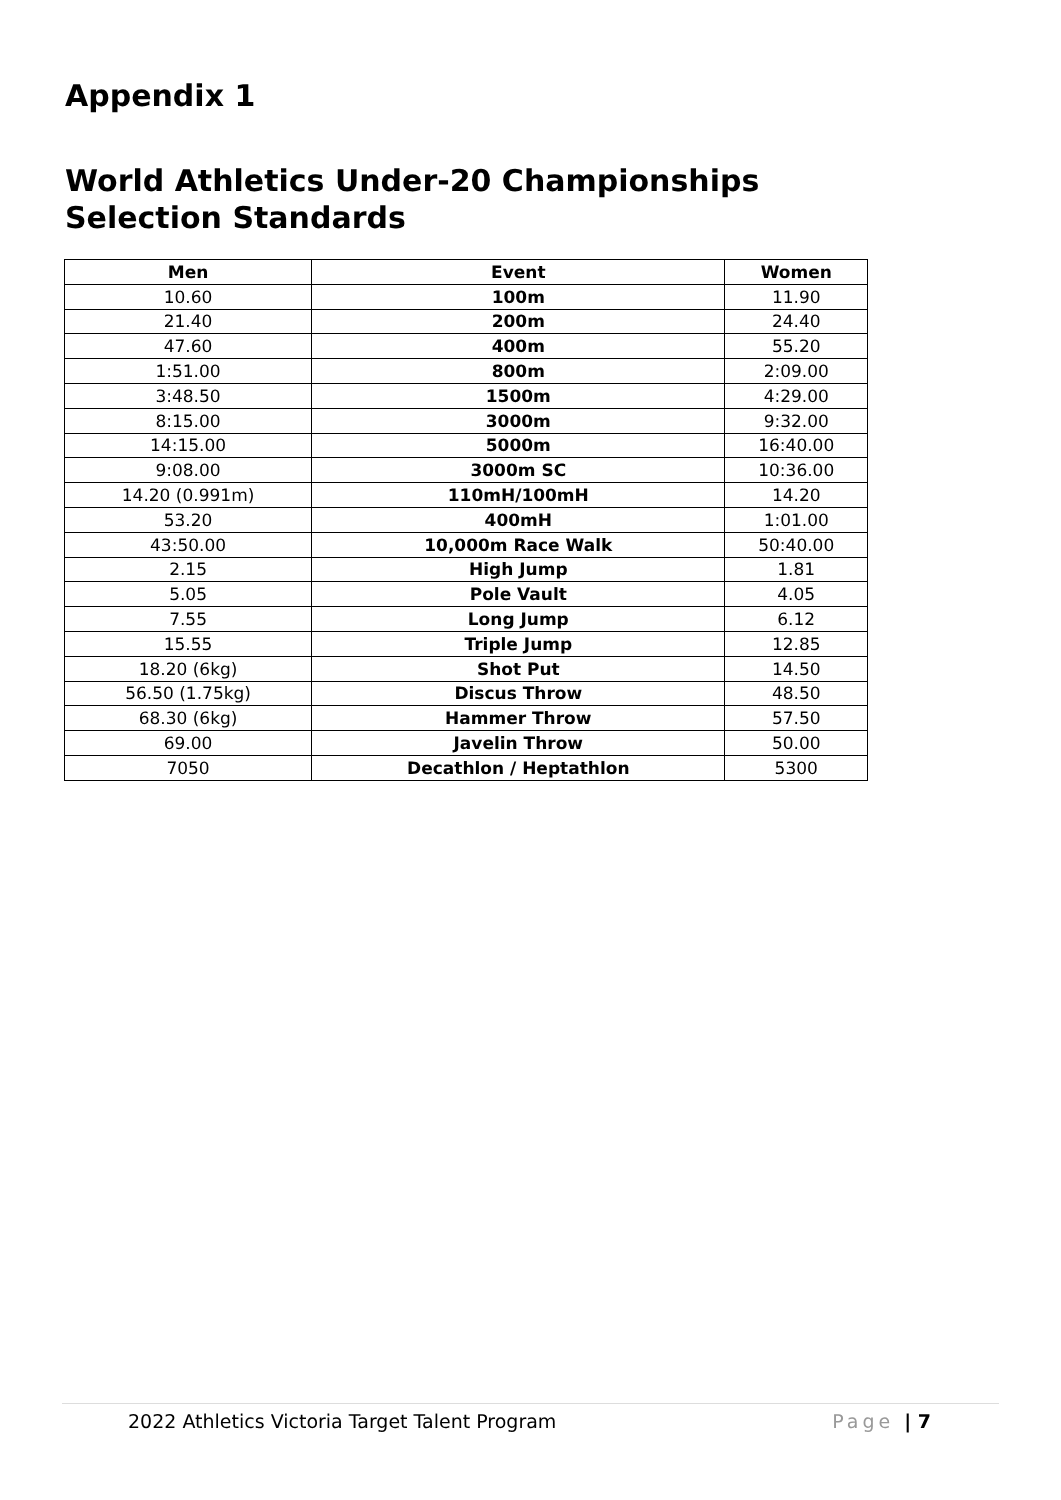Appendix 1
World Athletics Under-20 Championships Selection Standards
| Men | Event | Women |
| --- | --- | --- |
| 10.60 | 100m | 11.90 |
| 21.40 | 200m | 24.40 |
| 47.60 | 400m | 55.20 |
| 1:51.00 | 800m | 2:09.00 |
| 3:48.50 | 1500m | 4:29.00 |
| 8:15.00 | 3000m | 9:32.00 |
| 14:15.00 | 5000m | 16:40.00 |
| 9:08.00 | 3000m SC | 10:36.00 |
| 14.20 (0.991m) | 110mH/100mH | 14.20 |
| 53.20 | 400mH | 1:01.00 |
| 43:50.00 | 10,000m Race Walk | 50:40.00 |
| 2.15 | High Jump | 1.81 |
| 5.05 | Pole Vault | 4.05 |
| 7.55 | Long Jump | 6.12 |
| 15.55 | Triple Jump | 12.85 |
| 18.20 (6kg) | Shot Put | 14.50 |
| 56.50 (1.75kg) | Discus Throw | 48.50 |
| 68.30 (6kg) | Hammer Throw | 57.50 |
| 69.00 | Javelin Throw | 50.00 |
| 7050 | Decathlon / Heptathlon | 5300 |
2022 Athletics Victoria Target Talent Program Page | 7